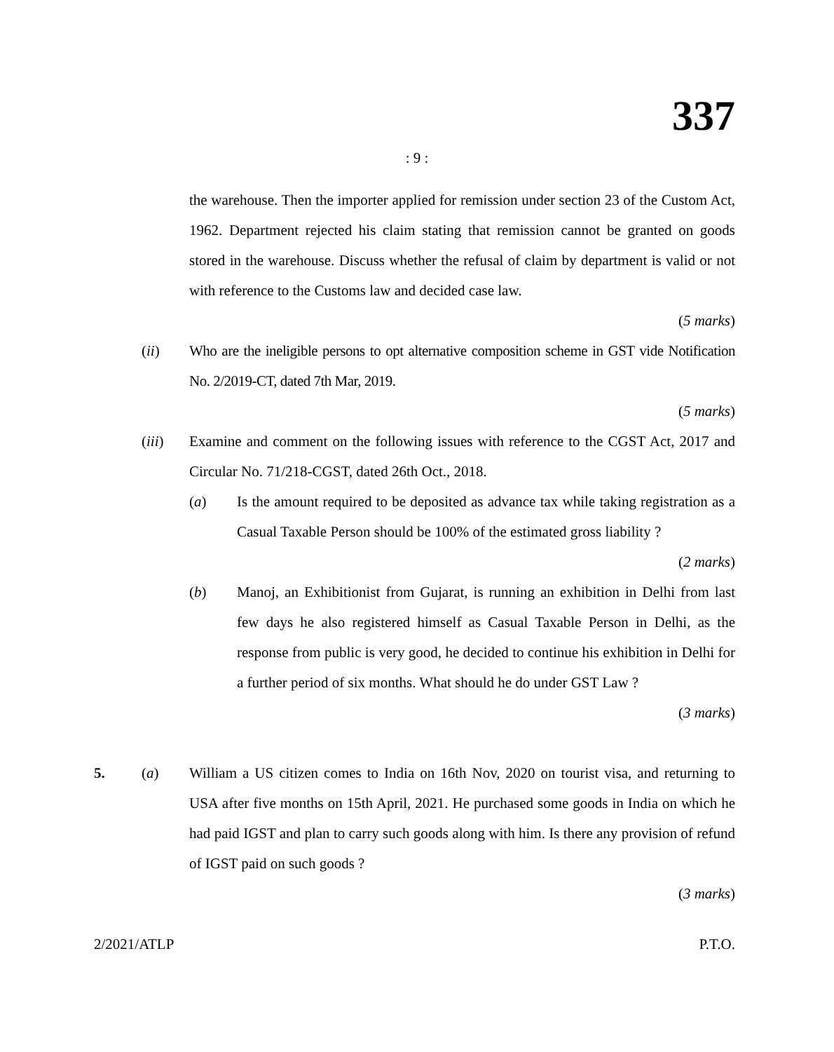337
: 9 :
the warehouse. Then the importer applied for remission under section 23 of the Custom Act, 1962. Department rejected his claim stating that remission cannot be granted on goods stored in the warehouse. Discuss whether the refusal of claim by department is valid or not with reference to the Customs law and decided case law.
(5 marks)
(ii) Who are the ineligible persons to opt alternative composition scheme in GST vide Notification No. 2/2019-CT, dated 7th Mar, 2019.
(5 marks)
(iii) Examine and comment on the following issues with reference to the CGST Act, 2017 and Circular No. 71/218-CGST, dated 26th Oct., 2018.
(a) Is the amount required to be deposited as advance tax while taking registration as a Casual Taxable Person should be 100% of the estimated gross liability ?
(2 marks)
(b) Manoj, an Exhibitionist from Gujarat, is running an exhibition in Delhi from last few days he also registered himself as Casual Taxable Person in Delhi, as the response from public is very good, he decided to continue his exhibition in Delhi for a further period of six months. What should he do under GST Law ?
(3 marks)
5. (a) William a US citizen comes to India on 16th Nov, 2020 on tourist visa, and returning to USA after five months on 15th April, 2021. He purchased some goods in India on which he had paid IGST and plan to carry such goods along with him. Is there any provision of refund of IGST paid on such goods ?
(3 marks)
2/2021/ATLP P.T.O.